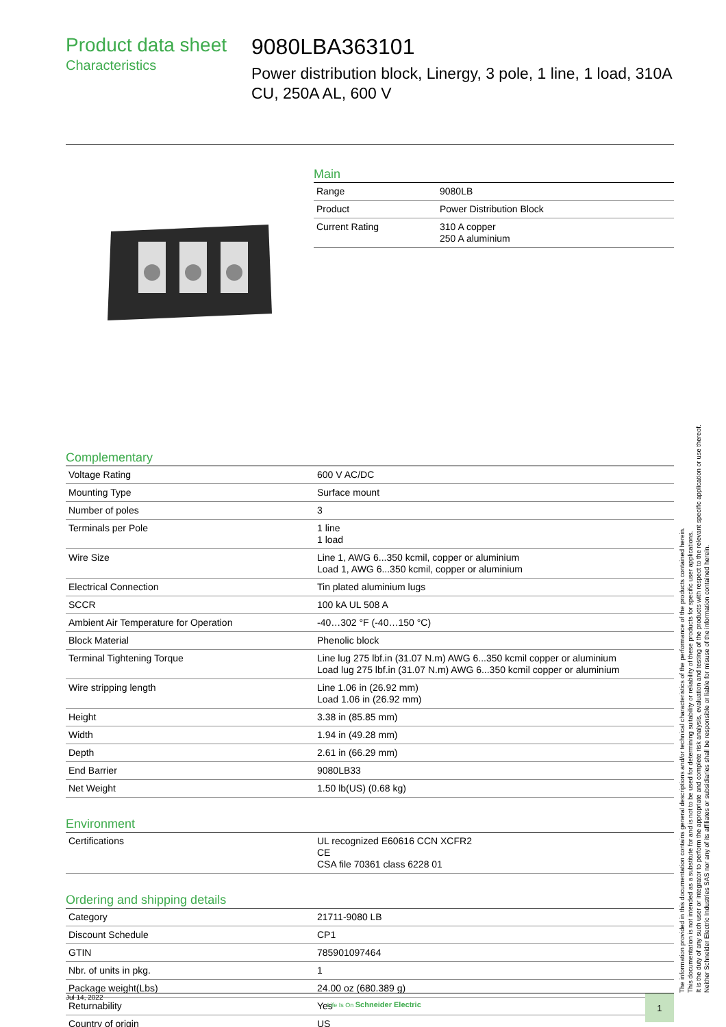Product data sheet
Characteristics
9080LBA363101
Power distribution block, Linergy, 3 pole, 1 line, 1 load, 310A CU, 250A AL, 600 V
Main
| Range | 9080LB |
| Product | Power Distribution Block |
| Current Rating | 310 A copper 250 A aluminium |
Complementary
| Voltage Rating | 600 V AC/DC |
| Mounting Type | Surface mount |
| Number of poles | 3 |
| Terminals per Pole | 1 line 1 load |
| Wire Size | Line 1, AWG 6...350 kcmil, copper or aluminium Load 1, AWG 6...350 kcmil, copper or aluminium |
| Electrical Connection | Tin plated aluminium lugs |
| SCCR | 100 kA UL 508 A |
| Ambient Air Temperature for Operation | -40…302 °F (-40…150 °C) |
| Block Material | Phenolic block |
| Terminal Tightening Torque | Line lug 275 lbf.in (31.07 N.m) AWG 6...350 kcmil copper or aluminium Load lug 275 lbf.in (31.07 N.m) AWG 6...350 kcmil copper or aluminium |
| Wire stripping length | Line 1.06 in (26.92 mm) Load 1.06 in (26.92 mm) |
| Height | 3.38 in (85.85 mm) |
| Width | 1.94 in (49.28 mm) |
| Depth | 2.61 in (66.29 mm) |
| End Barrier | 9080LB33 |
| Net Weight | 1.50 lb(US) (0.68 kg) |
Environment
| Certifications | UL recognized E60616 CCN XCFR2 CE CSA file 70361 class 6228 01 |
Ordering and shipping details
| Category | 21711-9080 LB |
| Discount Schedule | CP1 |
| GTIN | 785901097464 |
| Nbr. of units in pkg. | 1 |
| Package weight(Lbs) | 24.00 oz (680.389 g) |
| Returnability | Yes |
| Country of origin | US |
The information provided in this documentation contains general descriptions and/or technical characteristics of the performance of the products contained herein.
This documentation is not intended as a substitute for and is not to be used for determining suitability or reliability of these products for specific user applications.
It is the duty of any such user or integrator to perform the appropriate and complete risk analysis, evaluation and testing of the products with respect to the relevant specific application or use thereof.
Neither Schneider Electric Industries SAS nor any of its affiliates or subsidiaries shall be responsible or liable for misuse of the information contained herein.
Jul 14, 2022 Life Is On Schneider Electric 1